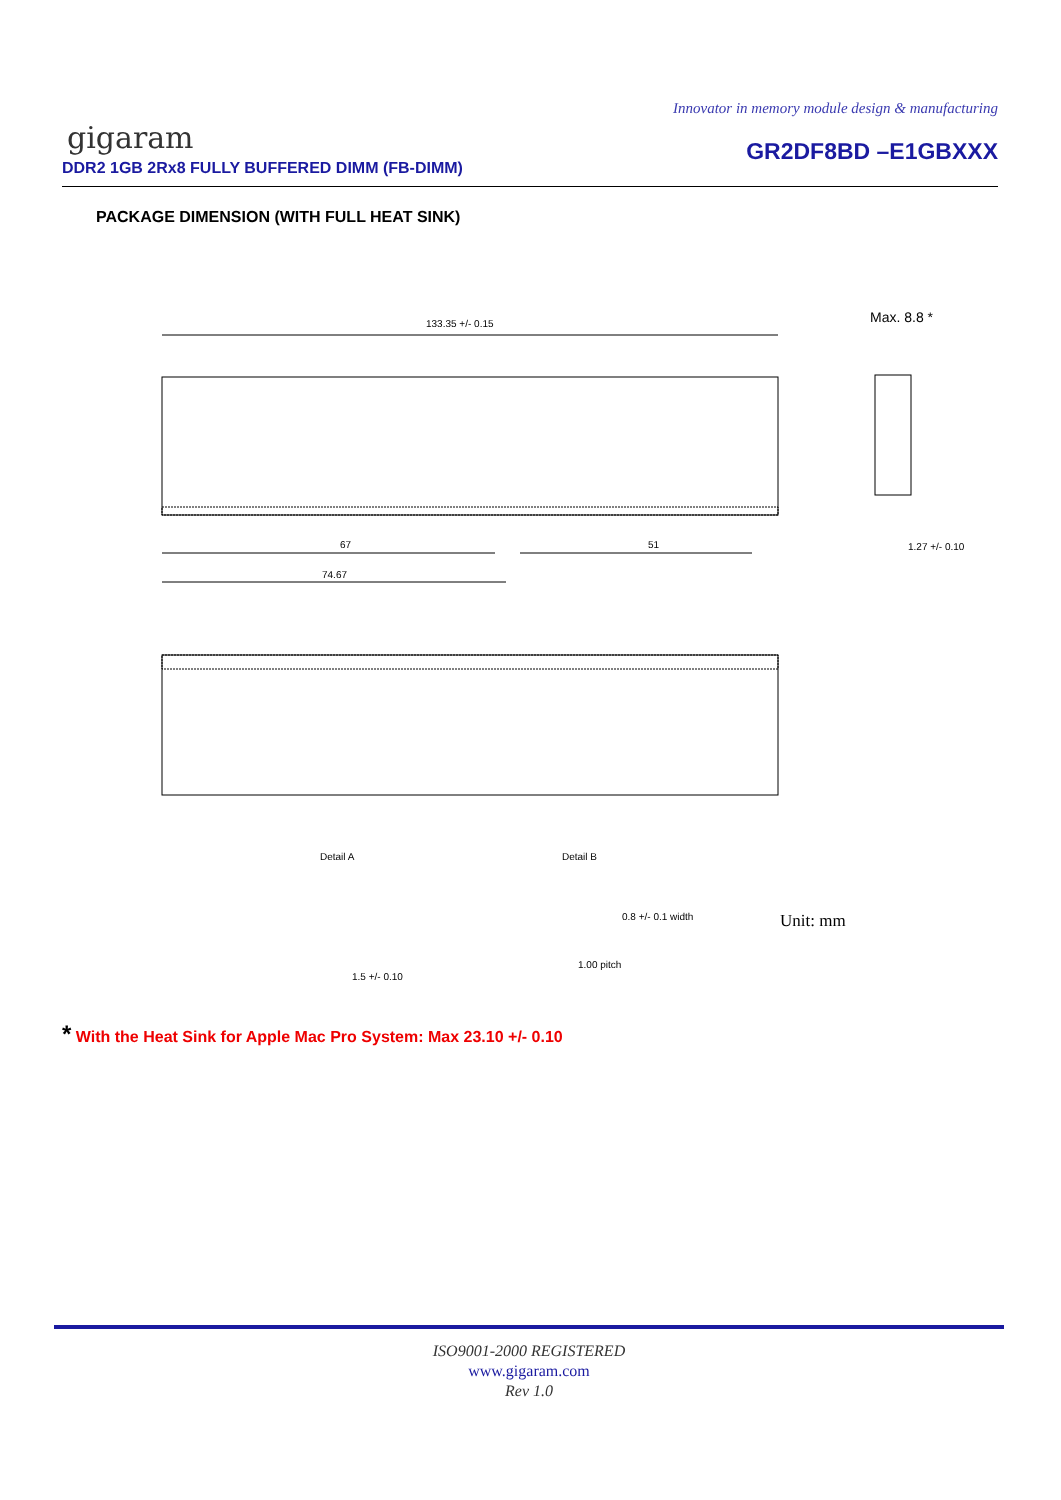Innovator in memory module design & manufacturing
gigaram
DDR2 1GB 2Rx8 FULLY BUFFERED DIMM (FB-DIMM)
GR2DF8BD –E1GBXXX
PACKAGE DIMENSION (WITH FULL HEAT SINK)
133.35 +/- 0.15
67
51
74.67
Max. 8.8 *
1.27 +/- 0.10
Detail A
Detail B
0.8 +/- 0.1 width
1.00 pitch
1.5 +/- 0.10
Unit: mm
* With the Heat Sink for Apple Mac Pro System: Max 23.10 +/- 0.10
ISO9001-2000 REGISTERED
www.gigaram.com
Rev 1.0